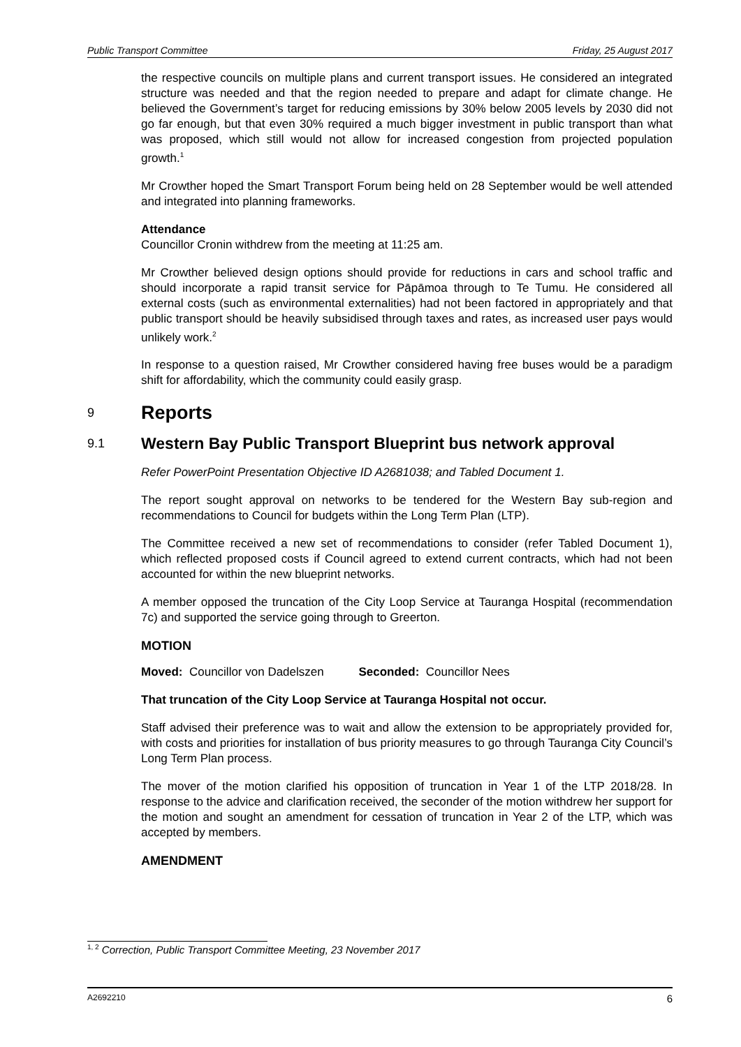Public Transport Committee Friday, 25 August 2017
the respective councils on multiple plans and current transport issues. He considered an integrated structure was needed and that the region needed to prepare and adapt for climate change. He believed the Government’s target for reducing emissions by 30% below 2005 levels by 2030 did not go far enough, but that even 30% required a much bigger investment in public transport than what was proposed, which still would not allow for increased congestion from projected population growth.<sup>1</sup>
Mr Crowther hoped the Smart Transport Forum being held on 28 September would be well attended and integrated into planning frameworks.
Attendance
Councillor Cronin withdrew from the meeting at 11:25 am.
Mr Crowther believed design options should provide for reductions in cars and school traffic and should incorporate a rapid transit service for Pāpāmoa through to Te Tumu. He considered all external costs (such as environmental externalities) had not been factored in appropriately and that public transport should be heavily subsidised through taxes and rates, as increased user pays would unlikely work.<sup>2</sup>
In response to a question raised, Mr Crowther considered having free buses would be a paradigm shift for affordability, which the community could easily grasp.
9 Reports
9.1 Western Bay Public Transport Blueprint bus network approval
Refer PowerPoint Presentation Objective ID A2681038; and Tabled Document 1.
The report sought approval on networks to be tendered for the Western Bay sub-region and recommendations to Council for budgets within the Long Term Plan (LTP).
The Committee received a new set of recommendations to consider (refer Tabled Document 1), which reflected proposed costs if Council agreed to extend current contracts, which had not been accounted for within the new blueprint networks.
A member opposed the truncation of the City Loop Service at Tauranga Hospital (recommendation 7c) and supported the service going through to Greerton.
MOTION
Moved: Councillor von Dadelszen Seconded: Councillor Nees
That truncation of the City Loop Service at Tauranga Hospital not occur.
Staff advised their preference was to wait and allow the extension to be appropriately provided for, with costs and priorities for installation of bus priority measures to go through Tauranga City Council’s Long Term Plan process.
The mover of the motion clarified his opposition of truncation in Year 1 of the LTP 2018/28. In response to the advice and clarification received, the seconder of the motion withdrew her support for the motion and sought an amendment for cessation of truncation in Year 2 of the LTP, which was accepted by members.
AMENDMENT
<sup>1, 2</sup> Correction, Public Transport Committee Meeting, 23 November 2017
A2692210 6